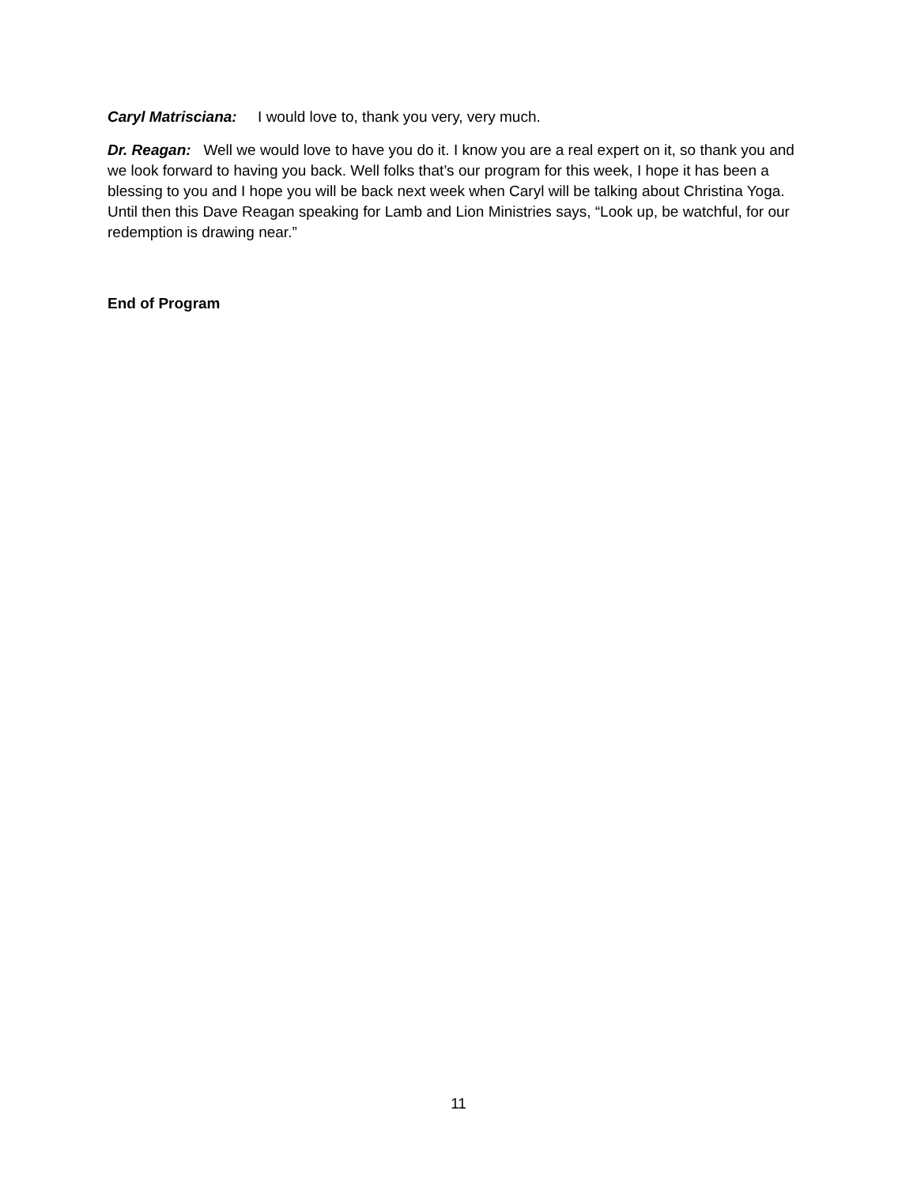Caryl Matrisciana: I would love to, thank you very, very much.
Dr. Reagan: Well we would love to have you do it. I know you are a real expert on it, so thank you and we look forward to having you back. Well folks that’s our program for this week, I hope it has been a blessing to you and I hope you will be back next week when Caryl will be talking about Christina Yoga. Until then this Dave Reagan speaking for Lamb and Lion Ministries says, “Look up, be watchful, for our redemption is drawing near.”
End of Program
11